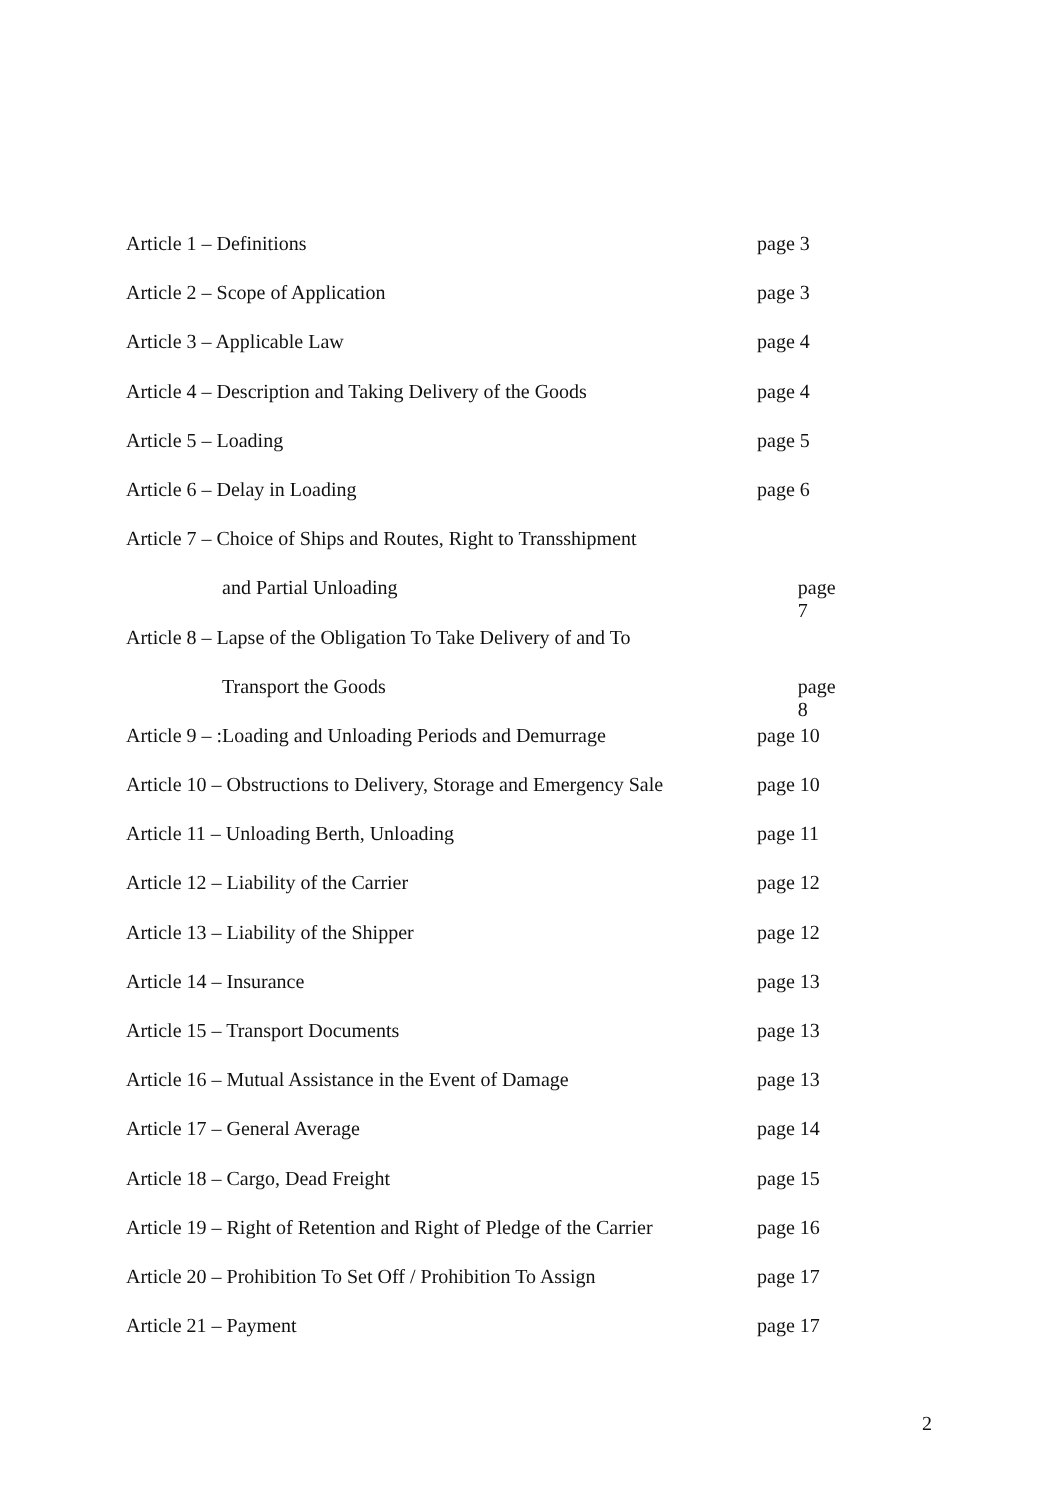Article 1 – Definitions page 3
Article 2 – Scope of Application page 3
Article 3 – Applicable Law page 4
Article 4 – Description and Taking Delivery of the Goods
page 4
Article 5 – Loading page 5
Article 6 – Delay in Loading page 6
Article 7 – Choice of Ships and Routes, Right to Transshipment
and Partial Unloading page 7
Article 8 – Lapse of the Obligation To Take Delivery of and To
Transport the Goods page 8
Article 9 – :Loading and Unloading Periods and Demurrage
page 10
Article 10 – Obstructions to Delivery, Storage and Emergency Sale
page 10
Article 11 – Unloading Berth, Unloading page 11
Article 12 – Liability of the Carrier page 12
Article 13 – Liability of the Shipper page 12
Article 14 – Insurance page 13
Article 15 – Transport Documents page 13
Article 16 – Mutual Assistance in the Event of Damage
page 13
Article 17 – General Average page 14
Article 18 – Cargo, Dead Freight page 15
Article 19 – Right of Retention and Right of Pledge of the Carrier
page 16
Article 20 – Prohibition To Set Off / Prohibition To Assign
page 17
Article 21 – Payment page 17
2